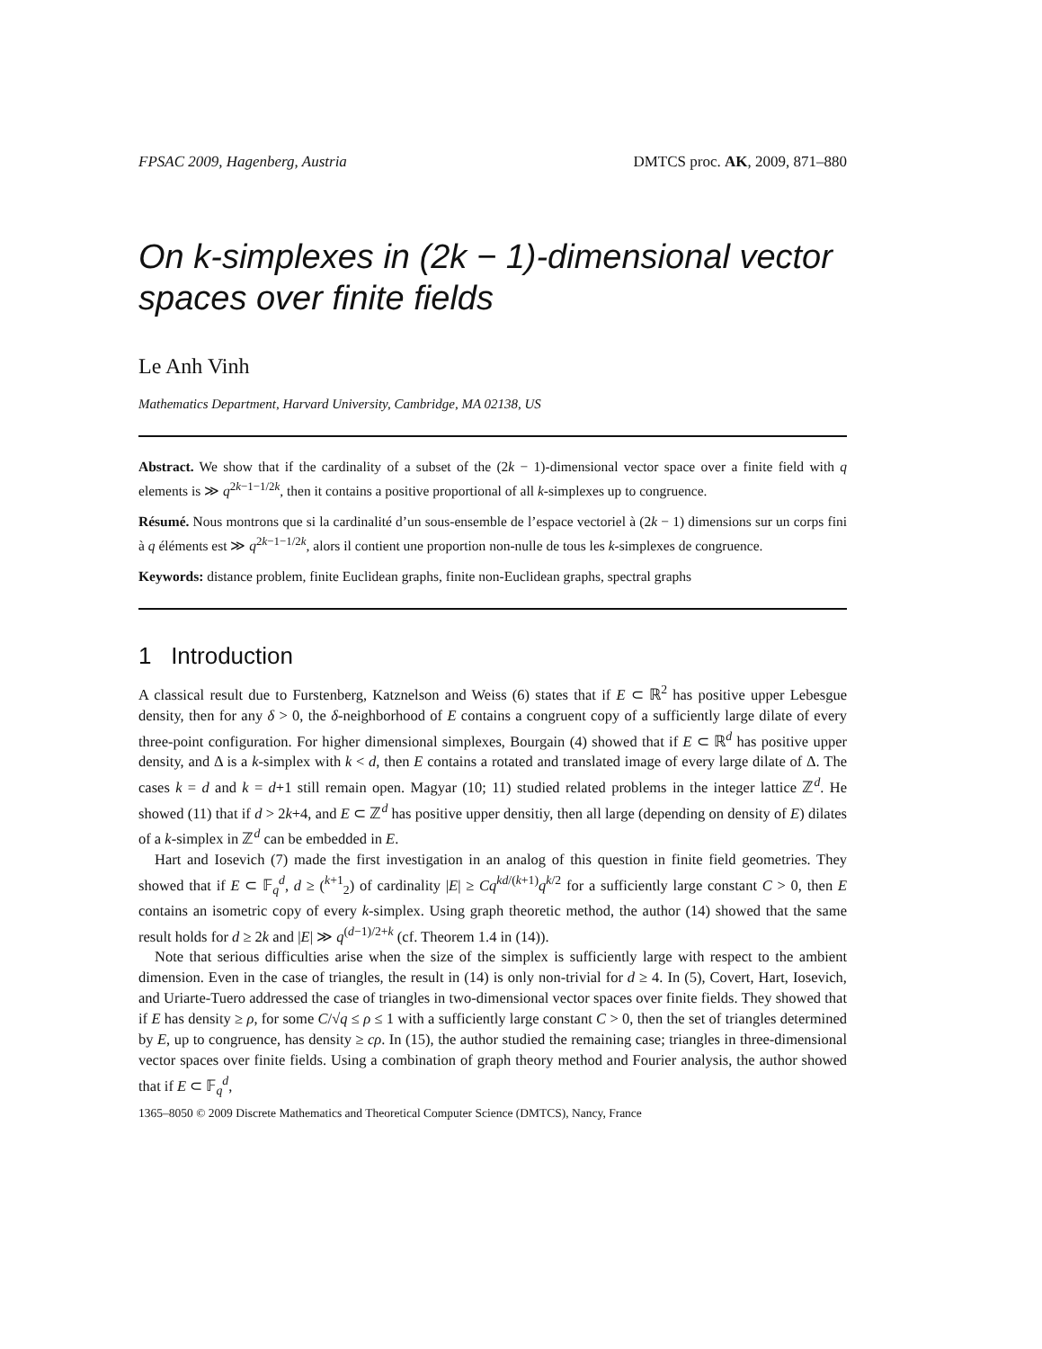FPSAC 2009, Hagenberg, Austria DMTCS proc. AK, 2009, 871–880
On k-simplexes in (2k − 1)-dimensional vector spaces over finite fields
Le Anh Vinh
Mathematics Department, Harvard University, Cambridge, MA 02138, US
Abstract. We show that if the cardinality of a subset of the (2k − 1)-dimensional vector space over a finite field with q elements is ≫ q<sup>2k−1−1/2k</sup>, then it contains a positive proportional of all k-simplexes up to congruence.
Résumé. Nous montrons que si la cardinalité d’un sous-ensemble de l’espace vectoriel à (2k − 1) dimensions sur un corps fini à q éléments est ≫ q<sup>2k−1−1/2k</sup>, alors il contient une proportion non-nulle de tous les k-simplexes de congruence.
Keywords: distance problem, finite Euclidean graphs, finite non-Euclidean graphs, spectral graphs
1 Introduction
A classical result due to Furstenberg, Katznelson and Weiss (6) states that if E ⊂ ℝ<sup>2</sup> has positive upper Lebesgue density, then for any δ > 0, the δ-neighborhood of E contains a congruent copy of a sufficiently large dilate of every three-point configuration. For higher dimensional simplexes, Bourgain (4) showed that if E ⊂ ℝ<sup>d</sup> has positive upper density, and Δ is a k-simplex with k < d, then E contains a rotated and translated image of every large dilate of Δ. The cases k = d and k = d+1 still remain open. Magyar (10; 11) studied related problems in the integer lattice ℤ<sup>d</sup>. He showed (11) that if d > 2k+4, and E ⊂ ℤ<sup>d</sup> has positive upper densitiy, then all large (depending on density of E) dilates of a k-simplex in ℤ<sup>d</sup> can be embedded in E.
Hart and Iosevich (7) made the first investigation in an analog of this question in finite field geometries. They showed that if E ⊂ 𝔽<sub>q</sub><sup>d</sup>, d ≥ (<sup>k+1</sup><sub>2</sub>) of cardinality |E| ≥ Cq<sup>kd/(k+1)</sup>q<sup>k/2</sup> for a sufficiently large constant C > 0, then E contains an isometric copy of every k-simplex. Using graph theoretic method, the author (14) showed that the same result holds for d ≥ 2k and |E| ≫ q<sup>(d−1)/2+k</sup> (cf. Theorem 1.4 in (14)).
Note that serious difficulties arise when the size of the simplex is sufficiently large with respect to the ambient dimension. Even in the case of triangles, the result in (14) is only non-trivial for d ≥ 4. In (5), Covert, Hart, Iosevich, and Uriarte-Tuero addressed the case of triangles in two-dimensional vector spaces over finite fields. They showed that if E has density ≥ ρ, for some C/√q ≤ ρ ≤ 1 with a sufficiently large constant C > 0, then the set of triangles determined by E, up to congruence, has density ≥ cρ. In (15), the author studied the remaining case; triangles in three-dimensional vector spaces over finite fields. Using a combination of graph theory method and Fourier analysis, the author showed that if E ⊂ 𝔽<sub>q</sub><sup>d</sup>,
1365–8050 © 2009 Discrete Mathematics and Theoretical Computer Science (DMTCS), Nancy, France